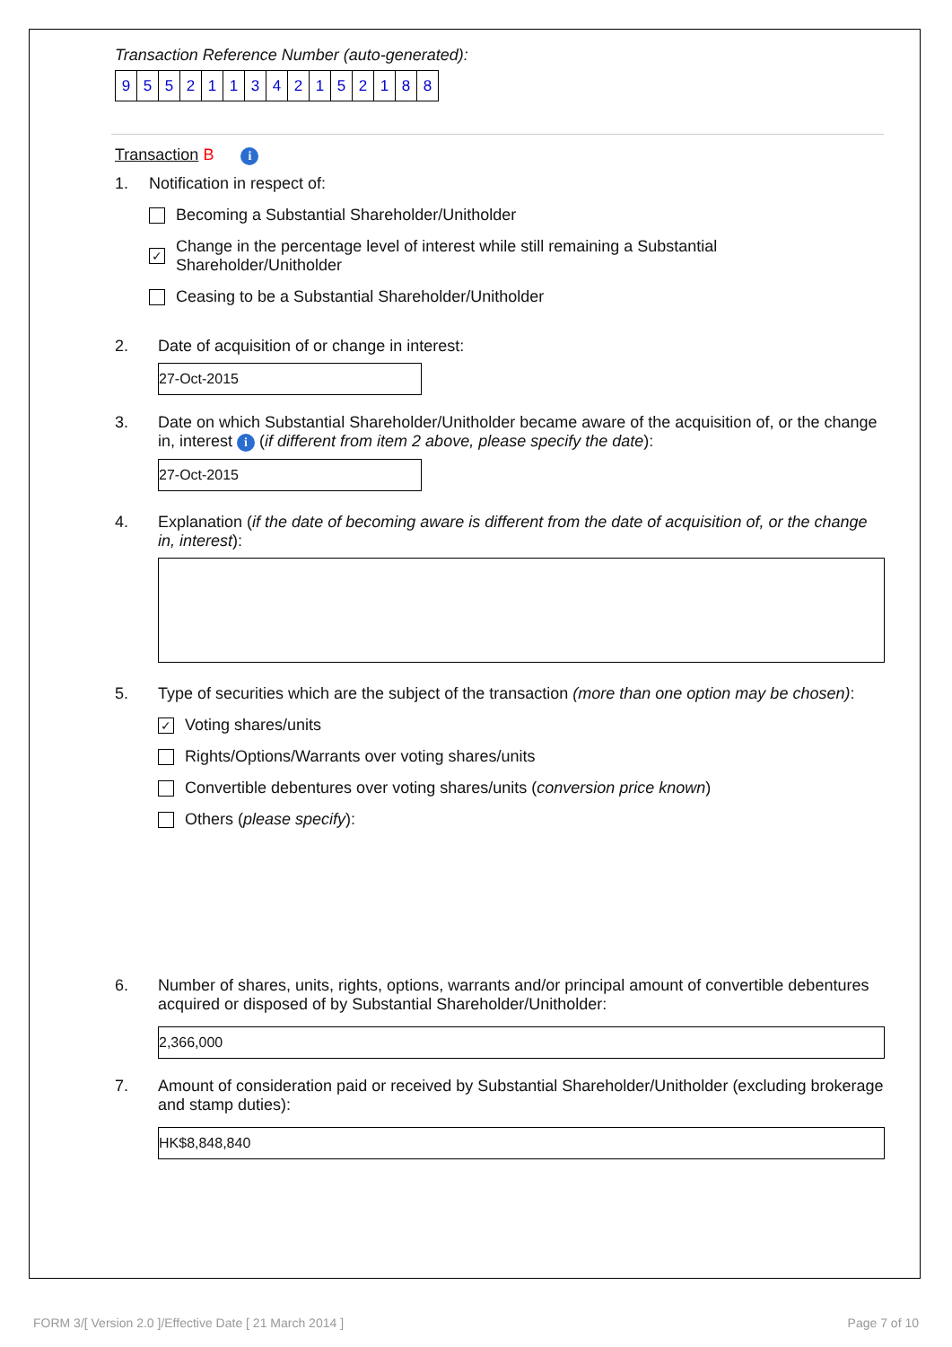Transaction Reference Number (auto-generated):
| 9 | 5 | 5 | 2 | 1 | 1 | 3 | 4 | 2 | 1 | 5 | 2 | 1 | 8 | 8 |
Transaction B i
1. Notification in respect of:
Becoming a Substantial Shareholder/Unitholder
✓ Change in the percentage level of interest while still remaining a Substantial Shareholder/Unitholder
Ceasing to be a Substantial Shareholder/Unitholder
2. Date of acquisition of or change in interest:
27-Oct-2015
3. Date on which Substantial Shareholder/Unitholder became aware of the acquisition of, or the change in, interest i (if different from item 2 above, please specify the date):
27-Oct-2015
4. Explanation (if the date of becoming aware is different from the date of acquisition of, or the change in, interest):
5. Type of securities which are the subject of the transaction (more than one option may be chosen):
✓ Voting shares/units
Rights/Options/Warrants over voting shares/units
Convertible debentures over voting shares/units (conversion price known)
Others (please specify):
6. Number of shares, units, rights, options, warrants and/or principal amount of convertible debentures acquired or disposed of by Substantial Shareholder/Unitholder:
2,366,000
7. Amount of consideration paid or received by Substantial Shareholder/Unitholder (excluding brokerage and stamp duties):
HK$8,848,840
FORM 3/[ Version 2.0 ]/Effective Date [ 21 March 2014 ] Page 7 of 10